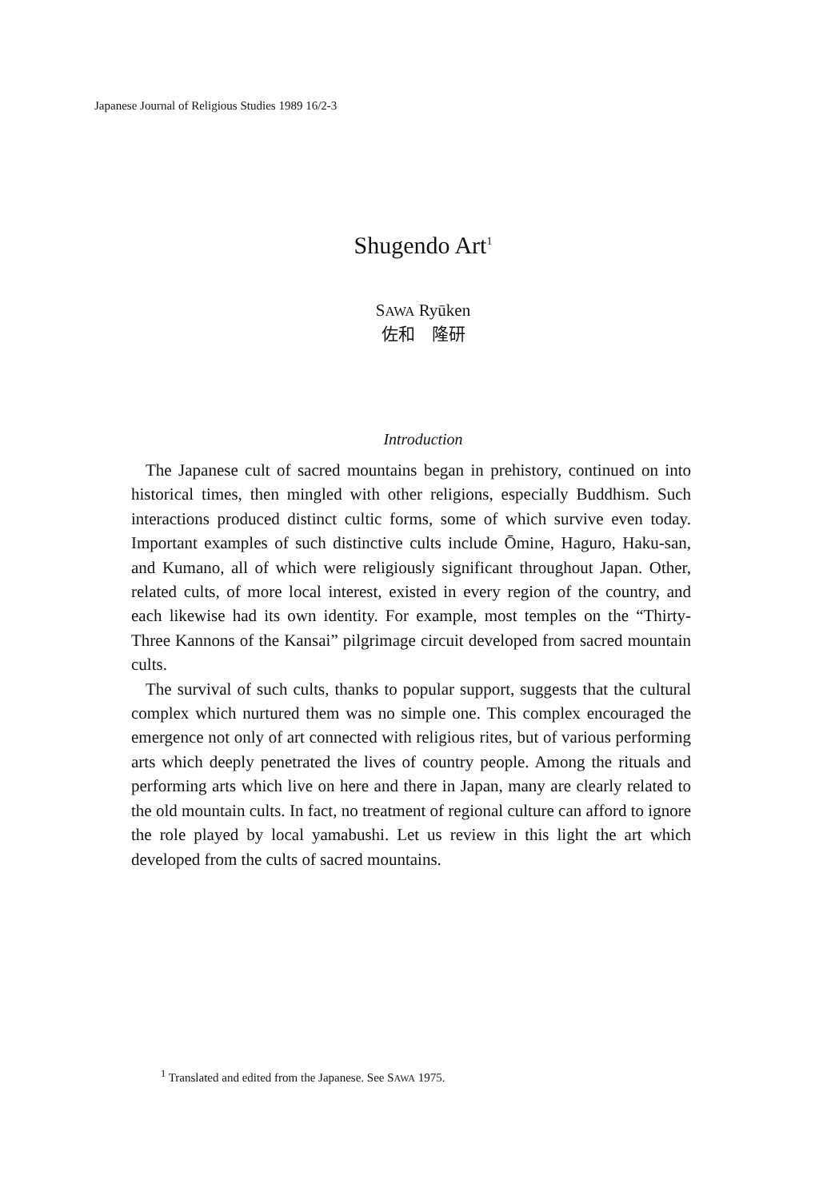Japanese Journal of Religious Studies 1989 16/2-3
Shugendo Art<sup>1</sup>
SAWA Ryūken
佐和　隆研
Introduction
The Japanese cult of sacred mountains began in prehistory, continued on into historical times, then mingled with other religions, especially Buddhism. Such interactions produced distinct cultic forms, some of which survive even today. Important examples of such distinctive cults include Ōmine, Haguro, Haku-san, and Kumano, all of which were religiously significant throughout Japan. Other, related cults, of more local interest, existed in every region of the country, and each likewise had its own identity. For example, most temples on the “Thirty-Three Kannons of the Kansai” pilgrimage circuit developed from sacred mountain cults.
The survival of such cults, thanks to popular support, suggests that the cultural complex which nurtured them was no simple one. This complex encouraged the emergence not only of art connected with religious rites, but of various performing arts which deeply penetrated the lives of country people. Among the rituals and performing arts which live on here and there in Japan, many are clearly related to the old mountain cults. In fact, no treatment of regional culture can afford to ignore the role played by local yamabushi. Let us review in this light the art which developed from the cults of sacred mountains.
<sup>1</sup> Translated and edited from the Japanese. See SAWA 1975.